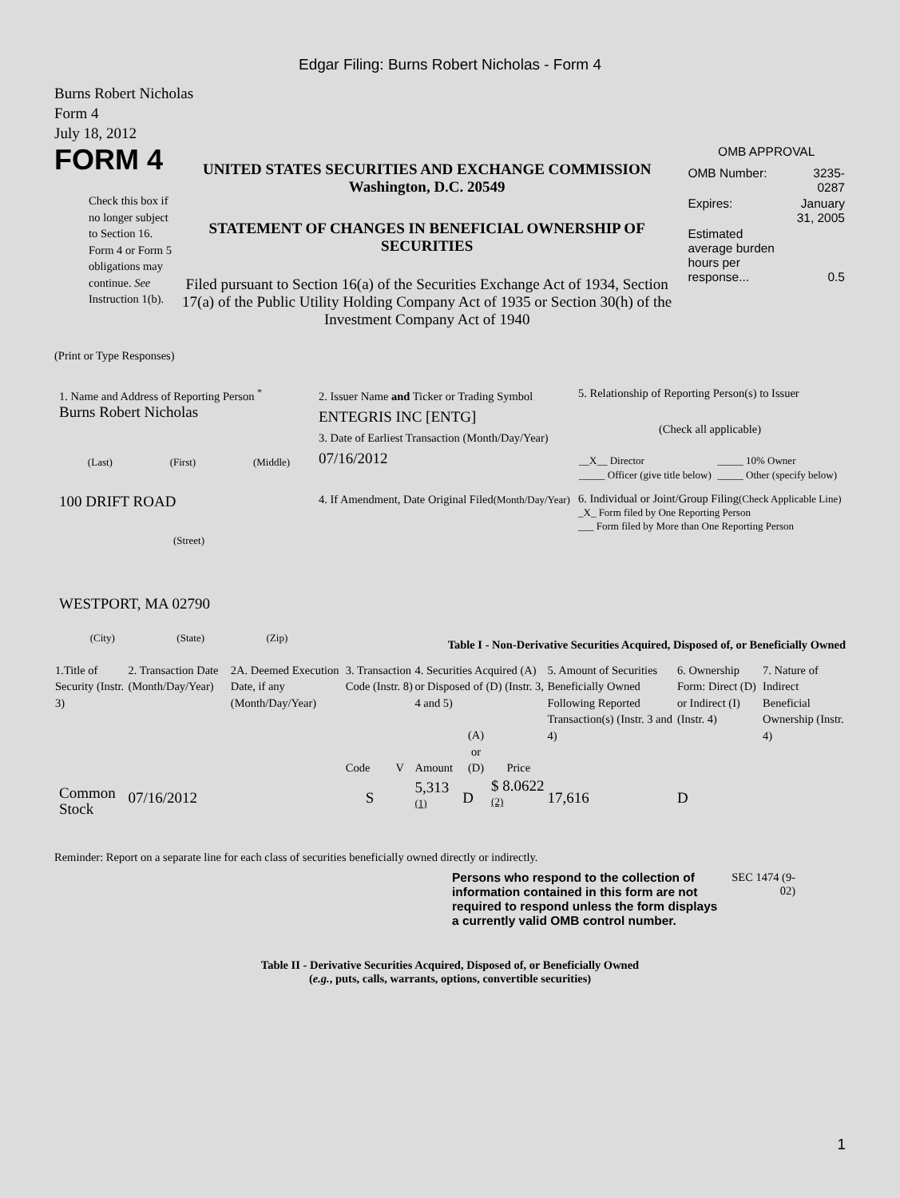Edgar Filing: Burns Robert Nicholas - Form 4
Burns Robert Nicholas
Form 4
July 18, 2012
FORM 4
Check this box if no longer subject to Section 16. Form 4 or Form 5 obligations may continue. See Instruction 1(b).
UNITED STATES SECURITIES AND EXCHANGE COMMISSION
Washington, D.C. 20549
STATEMENT OF CHANGES IN BENEFICIAL OWNERSHIP OF SECURITIES
Filed pursuant to Section 16(a) of the Securities Exchange Act of 1934, Section 17(a) of the Public Utility Holding Company Act of 1935 or Section 30(h) of the Investment Company Act of 1940
OMB APPROVAL
| OMB Number: | 3235-0287 |
| Expires: | January 31, 2005 |
| Estimated average burden hours per response... | 0.5 |
(Print or Type Responses)
1. Name and Address of Reporting Person <sup>*</sup>
Burns Robert Nicholas
(Last) (First) (Middle)
100 DRIFT ROAD
(Street)
WESTPORT, MA 02790
(City) (State) (Zip)
2. Issuer Name and Ticker or Trading Symbol
ENTEGRIS INC [ENTG]
3. Date of Earliest Transaction (Month/Day/Year)
07/16/2012
4. If Amendment, Date Original Filed(Month/Day/Year)
5. Relationship of Reporting Person(s) to Issuer
(Check all applicable)
| __X__ Director | _____ 10% Owner |
| _____ Officer (give title below) | _____ Other (specify below) |
6. Individual or Joint/Group Filing(Check Applicable Line)
_X_ Form filed by One Reporting Person
___ Form filed by More than One Reporting Person
Table I - Non-Derivative Securities Acquired, Disposed of, or Beneficially Owned
| 1.Title of Security (Instr. 3) | 2. Transaction Date (Month/Day/Year) | 2A. Deemed Execution Date, if any (Month/Day/Year) | 3. Transaction Code (Instr. 8) | | 4. Securities Acquired (A) or Disposed of (D) (Instr. 3, 4 and 5) | | | 5. Amount of Securities Beneficially Owned Following Reported Transaction(s) (Instr. 3 and 4) | 6. Ownership Form: Direct (D) or Indirect (I) (Instr. 4) | 7. Nature of Indirect Beneficial Ownership (Instr. 4) |
| | | | Code | V | Amount | (A) or (D) | Price | | | |
| Common Stock | 07/16/2012 | | S | | 5,313 <sup>(1)</sup> | D | $ 8.0622 <sup>(2)</sup> | 17,616 | D | |
Reminder: Report on a separate line for each class of securities beneficially owned directly or indirectly.
Persons who respond to the collection of information contained in this form are not required to respond unless the form displays a currently valid OMB control number.
SEC 1474 (9-02)
Table II - Derivative Securities Acquired, Disposed of, or Beneficially Owned
(e.g., puts, calls, warrants, options, convertible securities)
1